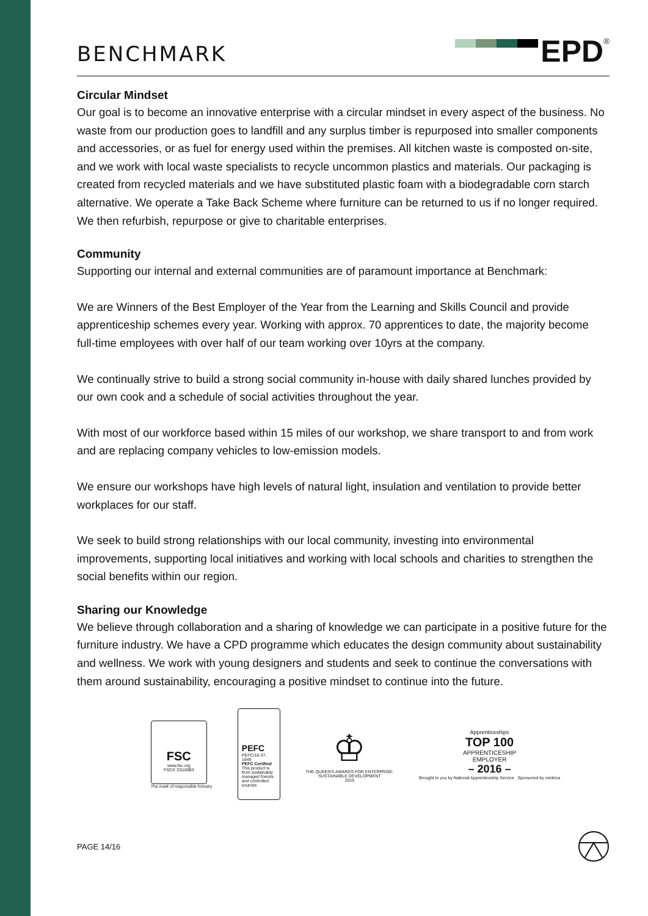BENCHMARK
EPD
<sup>®</sup>
Circular Mindset
Our goal is to become an innovative enterprise with a circular mindset in every aspect of the business. No waste from our production goes to landfill and any surplus timber is repurposed into smaller components and accessories, or as fuel for energy used within the premises. All kitchen waste is composted on-site, and we work with local waste specialists to recycle uncommon plastics and materials. Our packaging is created from recycled materials and we have substituted plastic foam with a biodegradable corn starch alternative. We operate a Take Back Scheme where furniture can be returned to us if no longer required. We then refurbish, repurpose or give to charitable enterprises.
Community
Supporting our internal and external communities are of paramount importance at Benchmark:
We are Winners of the Best Employer of the Year from the Learning and Skills Council and provide apprenticeship schemes every year. Working with approx. 70 apprentices to date, the majority become full-time employees with over half of our team working over 10yrs at the company.
We continually strive to build a strong social community in-house with daily shared lunches provided by our own cook and a schedule of social activities throughout the year.
With most of our workforce based within 15 miles of our workshop, we share transport to and from work and are replacing company vehicles to low-emission models.
We ensure our workshops have high levels of natural light, insulation and ventilation to provide better workplaces for our staff.
We seek to build strong relationships with our local community, investing into environmental improvements, supporting local initiatives and working with local schools and charities to strengthen the social benefits within our region.
Sharing our Knowledge
We believe through collaboration and a sharing of knowledge we can participate in a positive future for the furniture industry. We have a CPD programme which educates the design community about sustainability and wellness. We work with young designers and students and seek to continue the conversations with them around sustainability, encouraging a positive mindset to continue into the future.
FSC
www.fsc.org
FSC® C016983
The mark of responsible forestry
PEFC
PEFC/16-37-1649
PEFC Certified
This product is from sustainably managed forests and controlled sources
♔
THE QUEEN'S AWARDS FOR ENTERPRISE:
SUSTAINABLE DEVELOPMENT
2015
Apprenticeships
TOP 100
APPRENTICESHIP
EMPLOYER
– 2016 –
Brought to you by National Apprenticeship Service Sponsored by centrica
PAGE 14/16